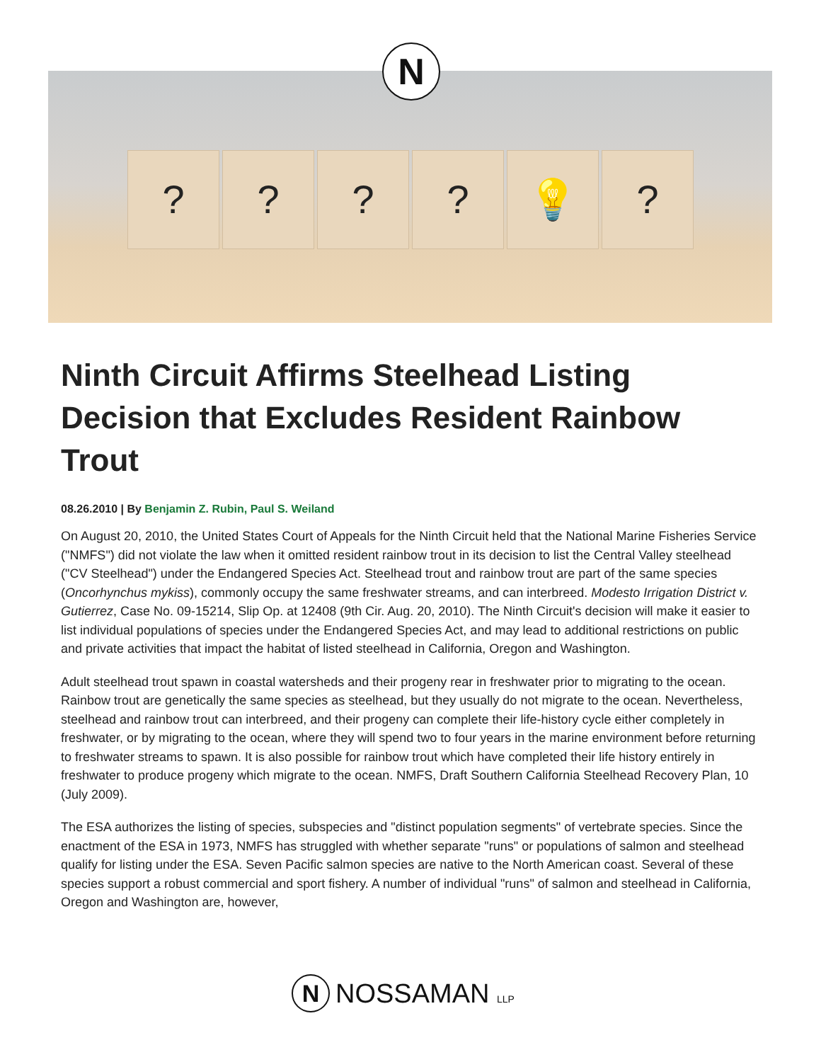? ? ? ? 💡 ?
N
Ninth Circuit Affirms Steelhead Listing Decision that Excludes Resident Rainbow Trout
08.26.2010 | By Benjamin Z. Rubin, Paul S. Weiland
On August 20, 2010, the United States Court of Appeals for the Ninth Circuit held that the National Marine Fisheries Service ("NMFS") did not violate the law when it omitted resident rainbow trout in its decision to list the Central Valley steelhead ("CV Steelhead") under the Endangered Species Act. Steelhead trout and rainbow trout are part of the same species (Oncorhynchus mykiss), commonly occupy the same freshwater streams, and can interbreed. Modesto Irrigation District v. Gutierrez, Case No. 09-15214, Slip Op. at 12408 (9th Cir. Aug. 20, 2010). The Ninth Circuit's decision will make it easier to list individual populations of species under the Endangered Species Act, and may lead to additional restrictions on public and private activities that impact the habitat of listed steelhead in California, Oregon and Washington.
Adult steelhead trout spawn in coastal watersheds and their progeny rear in freshwater prior to migrating to the ocean. Rainbow trout are genetically the same species as steelhead, but they usually do not migrate to the ocean. Nevertheless, steelhead and rainbow trout can interbreed, and their progeny can complete their life-history cycle either completely in freshwater, or by migrating to the ocean, where they will spend two to four years in the marine environment before returning to freshwater streams to spawn. It is also possible for rainbow trout which have completed their life history entirely in freshwater to produce progeny which migrate to the ocean. NMFS, Draft Southern California Steelhead Recovery Plan, 10 (July 2009).
The ESA authorizes the listing of species, subspecies and "distinct population segments" of vertebrate species. Since the enactment of the ESA in 1973, NMFS has struggled with whether separate "runs" or populations of salmon and steelhead qualify for listing under the ESA. Seven Pacific salmon species are native to the North American coast. Several of these species support a robust commercial and sport fishery. A number of individual "runs" of salmon and steelhead in California, Oregon and Washington are, however,
N
NOSSAMAN LLP